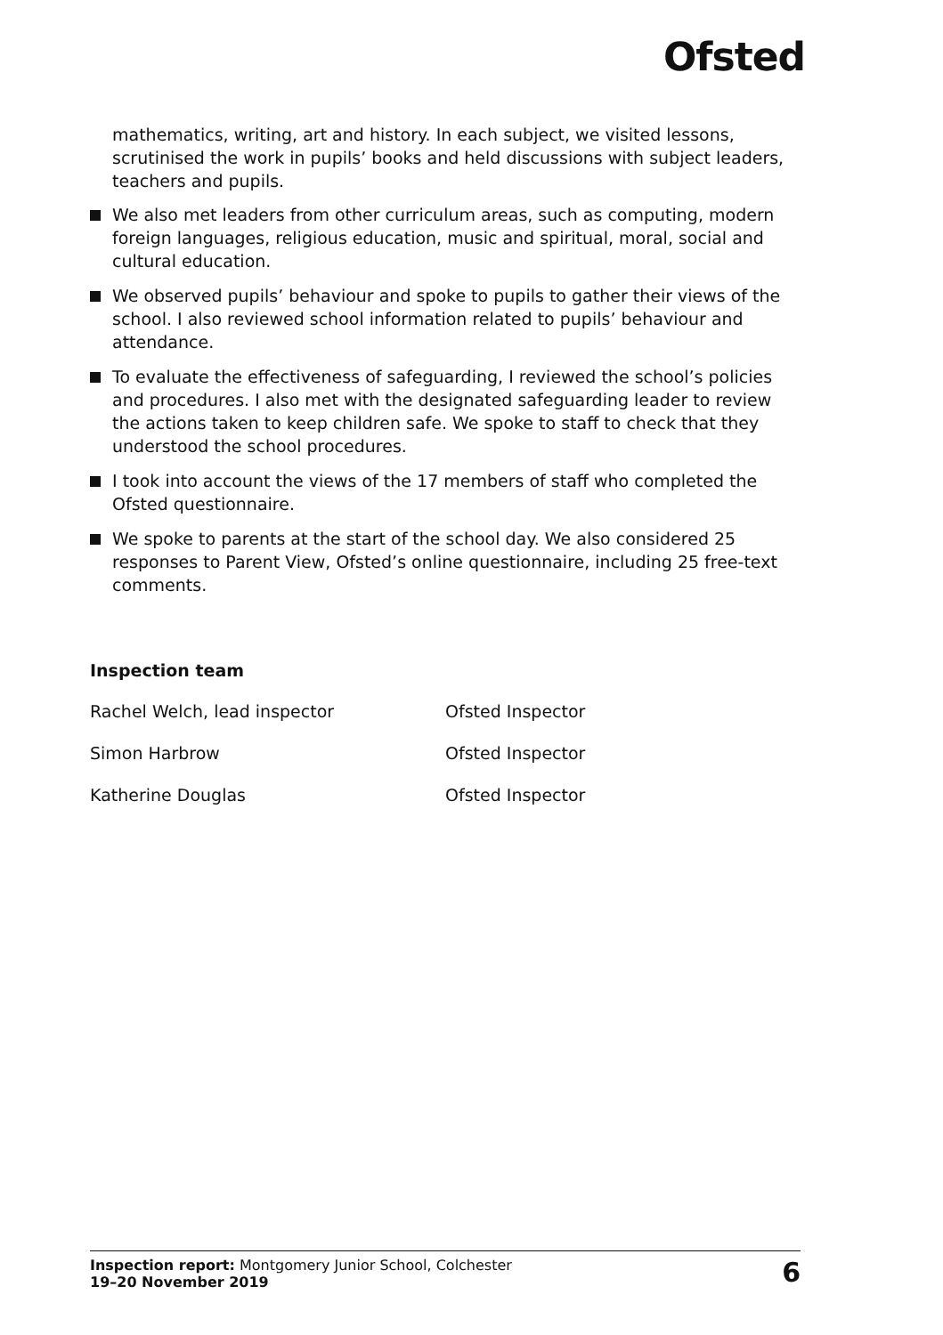Ofsted
mathematics, writing, art and history. In each subject, we visited lessons, scrutinised the work in pupils’ books and held discussions with subject leaders, teachers and pupils.
We also met leaders from other curriculum areas, such as computing, modern foreign languages, religious education, music and spiritual, moral, social and cultural education.
We observed pupils’ behaviour and spoke to pupils to gather their views of the school. I also reviewed school information related to pupils’ behaviour and attendance.
To evaluate the effectiveness of safeguarding, I reviewed the school’s policies and procedures. I also met with the designated safeguarding leader to review the actions taken to keep children safe. We spoke to staff to check that they understood the school procedures.
I took into account the views of the 17 members of staff who completed the Ofsted questionnaire.
We spoke to parents at the start of the school day. We also considered 25 responses to Parent View, Ofsted’s online questionnaire, including 25 free-text comments.
Inspection team
| Rachel Welch, lead inspector | Ofsted Inspector |
| Simon Harbrow | Ofsted Inspector |
| Katherine Douglas | Ofsted Inspector |
Inspection report: Montgomery Junior School, Colchester
19–20 November 2019
6